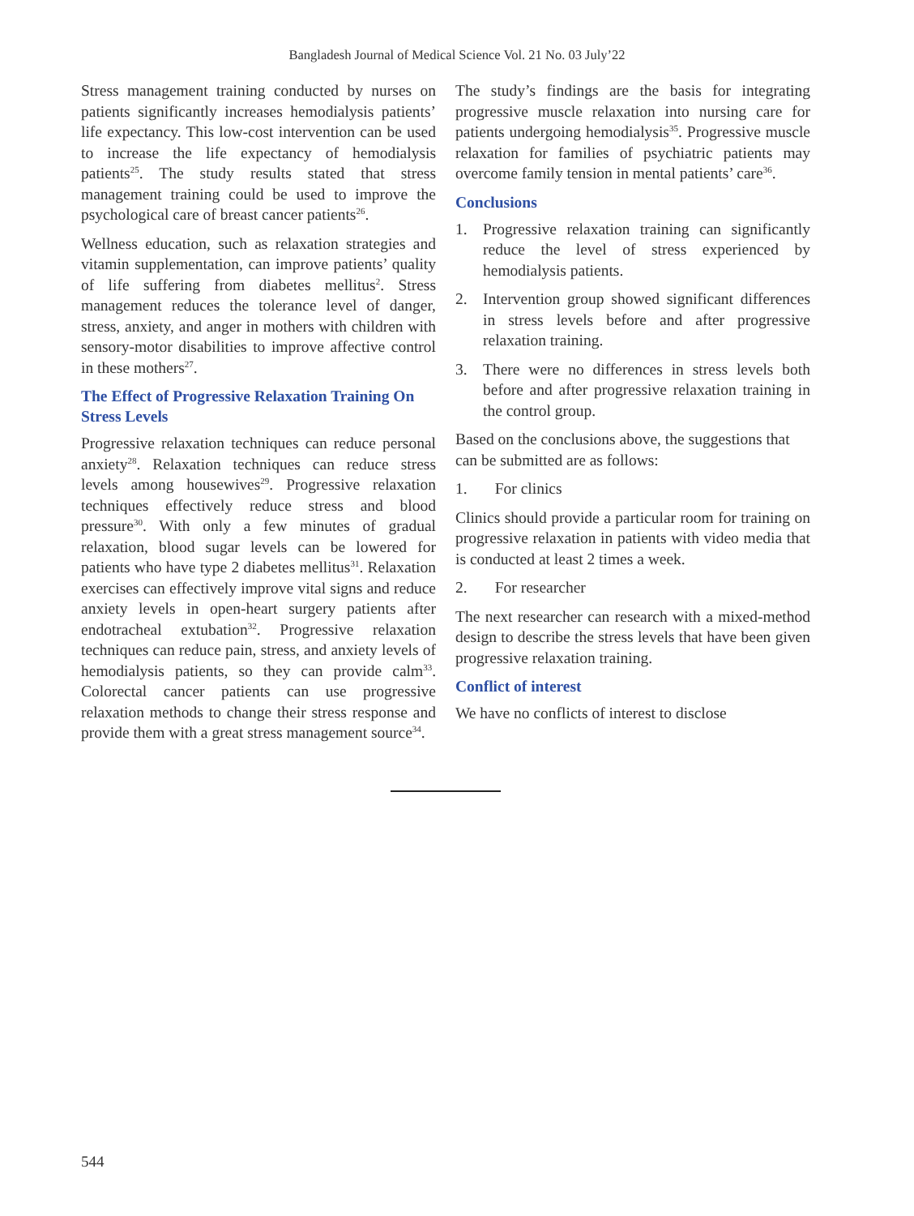Bangladesh Journal of Medical Science Vol. 21 No. 03 July’22
Stress management training conducted by nurses on patients significantly increases hemodialysis patients’ life expectancy. This low-cost intervention can be used to increase the life expectancy of hemodialysis patients<sup>25</sup>. The study results stated that stress management training could be used to improve the psychological care of breast cancer patients<sup>26</sup>.
Wellness education, such as relaxation strategies and vitamin supplementation, can improve patients’ quality of life suffering from diabetes mellitus<sup>2</sup>. Stress management reduces the tolerance level of danger, stress, anxiety, and anger in mothers with children with sensory-motor disabilities to improve affective control in these mothers<sup>27</sup>.
The Effect of Progressive Relaxation Training On Stress Levels
Progressive relaxation techniques can reduce personal anxiety<sup>28</sup>. Relaxation techniques can reduce stress levels among housewives<sup>29</sup>. Progressive relaxation techniques effectively reduce stress and blood pressure<sup>30</sup>. With only a few minutes of gradual relaxation, blood sugar levels can be lowered for patients who have type 2 diabetes mellitus<sup>31</sup>. Relaxation exercises can effectively improve vital signs and reduce anxiety levels in open-heart surgery patients after endotracheal extubation<sup>32</sup>. Progressive relaxation techniques can reduce pain, stress, and anxiety levels of hemodialysis patients, so they can provide calm<sup>33</sup>. Colorectal cancer patients can use progressive relaxation methods to change their stress response and provide them with a great stress management source<sup>34</sup>.
The study’s findings are the basis for integrating progressive muscle relaxation into nursing care for patients undergoing hemodialysis<sup>35</sup>. Progressive muscle relaxation for families of psychiatric patients may overcome family tension in mental patients’ care<sup>36</sup>.
Conclusions
1. Progressive relaxation training can significantly reduce the level of stress experienced by hemodialysis patients.
2. Intervention group showed significant differences in stress levels before and after progressive relaxation training.
3. There were no differences in stress levels both before and after progressive relaxation training in the control group.
Based on the conclusions above, the suggestions that can be submitted are as follows:
1. For clinics
Clinics should provide a particular room for training on progressive relaxation in patients with video media that is conducted at least 2 times a week.
2. For researcher
The next researcher can research with a mixed-method design to describe the stress levels that have been given progressive relaxation training.
Conflict of interest
We have no conflicts of interest to disclose
544